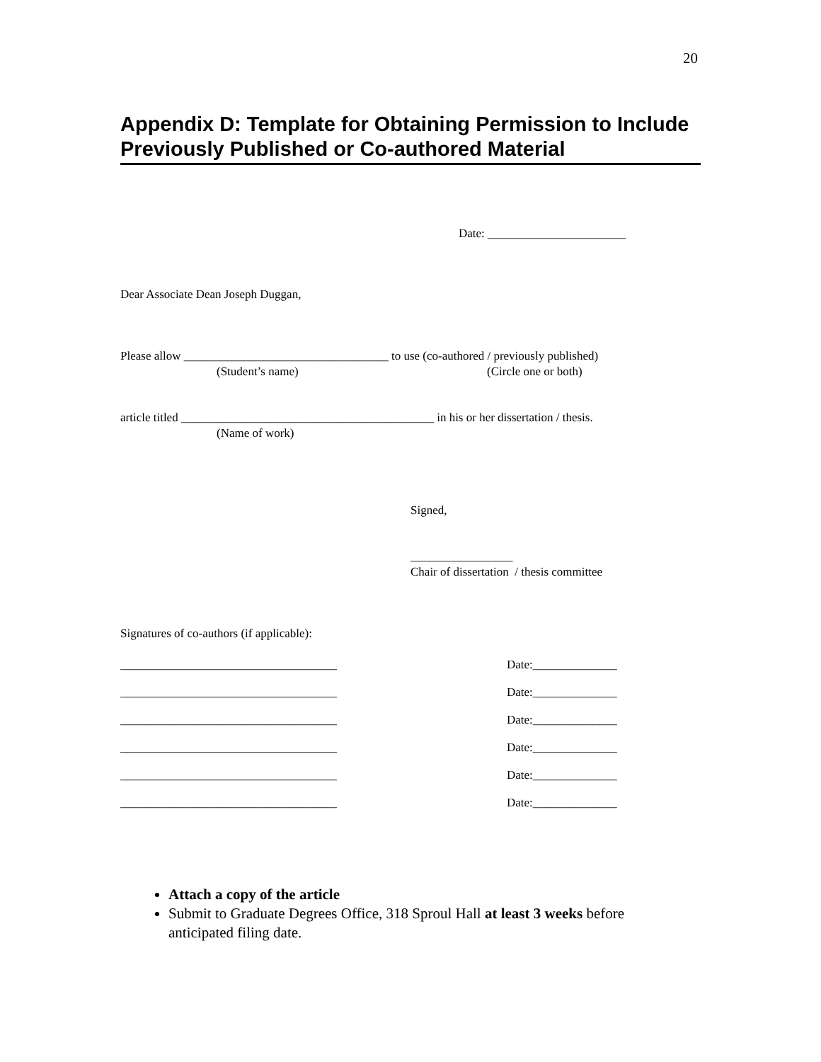20
Appendix D: Template for Obtaining Permission to Include Previously Published or Co-authored Material
Date: _______________________
Dear Associate Dean Joseph Duggan,
Please allow __________________________________ to use (co-authored / previously published)
(Student’s name)
(Circle one or both)
article titled __________________________________________ in his or her dissertation / thesis.
(Name of work)
Signed,
_________________
Chair of dissertation / thesis committee
Signatures of co-authors (if applicable):
____________________________________
Date:______________
____________________________________
Date:______________
____________________________________
Date:______________
____________________________________
Date:______________
____________________________________
Date:______________
____________________________________
Date:______________
Attach a copy of the article
Submit to Graduate Degrees Office, 318 Sproul Hall at least 3 weeks before anticipated filing date.